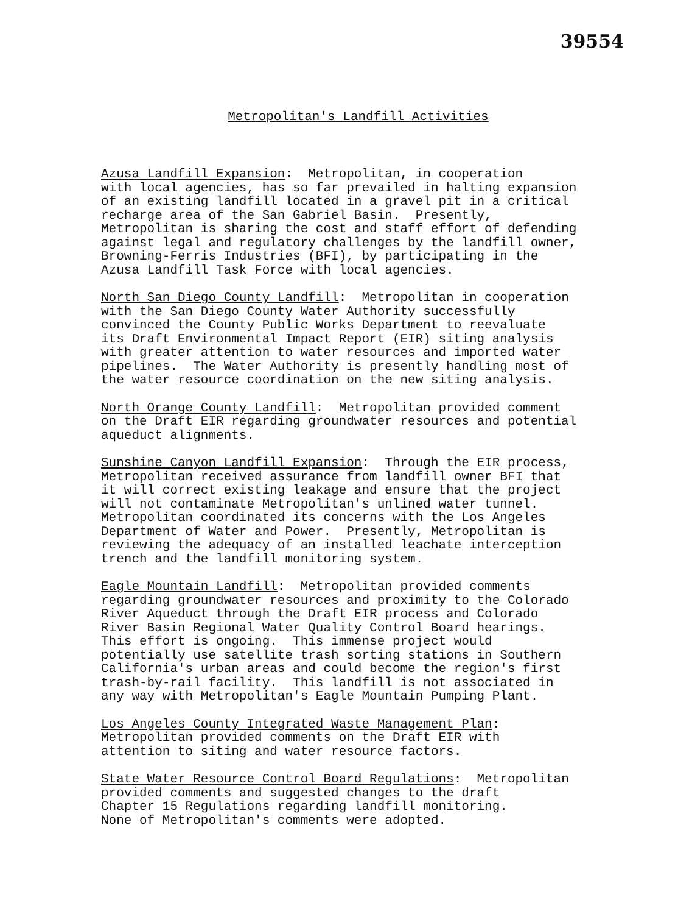39554
Metropolitan's Landfill Activities
Azusa Landfill Expansion: Metropolitan, in cooperation with local agencies, has so far prevailed in halting expansion of an existing landfill located in a gravel pit in a critical recharge area of the San Gabriel Basin. Presently, Metropolitan is sharing the cost and staff effort of defending against legal and regulatory challenges by the landfill owner, Browning-Ferris Industries (BFI), by participating in the Azusa Landfill Task Force with local agencies.
North San Diego County Landfill: Metropolitan in cooperation with the San Diego County Water Authority successfully convinced the County Public Works Department to reevaluate its Draft Environmental Impact Report (EIR) siting analysis with greater attention to water resources and imported water pipelines. The Water Authority is presently handling most of the water resource coordination on the new siting analysis.
North Orange County Landfill: Metropolitan provided comment on the Draft EIR regarding groundwater resources and potential aqueduct alignments.
Sunshine Canyon Landfill Expansion: Through the EIR process, Metropolitan received assurance from landfill owner BFI that it will correct existing leakage and ensure that the project will not contaminate Metropolitan's unlined water tunnel. Metropolitan coordinated its concerns with the Los Angeles Department of Water and Power. Presently, Metropolitan is reviewing the adequacy of an installed leachate interception trench and the landfill monitoring system.
Eagle Mountain Landfill: Metropolitan provided comments regarding groundwater resources and proximity to the Colorado River Aqueduct through the Draft EIR process and Colorado River Basin Regional Water Quality Control Board hearings. This effort is ongoing. This immense project would potentially use satellite trash sorting stations in Southern California's urban areas and could become the region's first trash-by-rail facility. This landfill is not associated in any way with Metropolitan's Eagle Mountain Pumping Plant.
Los Angeles County Integrated Waste Management Plan: Metropolitan provided comments on the Draft EIR with attention to siting and water resource factors.
State Water Resource Control Board Regulations: Metropolitan provided comments and suggested changes to the draft Chapter 15 Regulations regarding landfill monitoring. None of Metropolitan's comments were adopted.